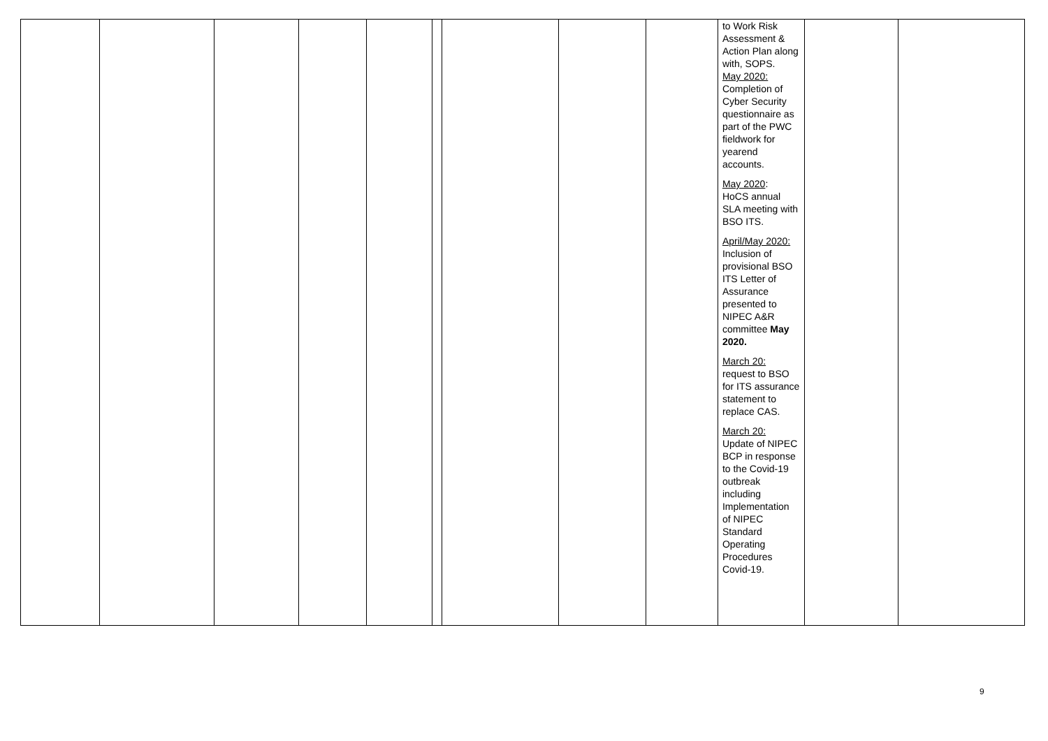| | | | | | | | | | to Work Risk Assessment & Action Plan along with, SOPS. May 2020: Completion of Cyber Security questionnaire as part of the PWC fieldwork for yearend accounts. May 2020 : HoCS annual SLA meeting with BSO ITS. April/May 2020: Inclusion of provisional BSO ITS Letter of Assurance presented to NIPEC A&R committee May 2020. March 20: request to BSO for ITS assurance statement to replace CAS. March 20: Update of NIPEC BCP in response to the Covid-19 outbreak including Implementation of NIPEC Standard Operating Procedures Covid-19. | | |
9